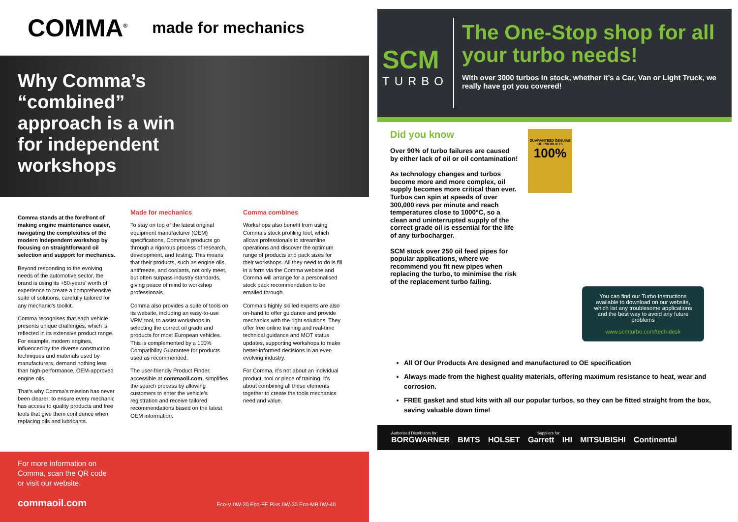COMMA<sup>®</sup> made for mechanics
Why Comma’s “combined” approach is a win for independent workshops
Comma stands at the forefront of making engine maintenance easier, navigating the complexities of the modern independent workshop by focusing on straightforward oil selection and support for mechanics.
Beyond responding to the evolving needs of the automotive sector, the brand is using its +50-years’ worth of experience to create a comprehensive suite of solutions, carefully tailored for any mechanic’s toolkit.
Comma recognises that each vehicle presents unique challenges, which is reflected in its extensive product range. For example, modern engines, influenced by the diverse construction techniques and materials used by manufacturers, demand nothing less than high-performance, OEM-approved engine oils.
That’s why Comma’s mission has never been clearer: to ensure every mechanic has access to quality products and free tools that give them confidence when replacing oils and lubricants.
Made for mechanics
To stay on top of the latest original equipment manufacturer (OEM) specifications, Comma’s products go through a rigorous process of research, development, and testing. This means that their products, such as engine oils, antifreeze, and coolants, not only meet, but often surpass industry standards, giving peace of mind to workshop professionals.
Comma also provides a suite of tools on its website, including an easy-to-use VRM tool, to assist workshops in selecting the correct oil grade and products for most European vehicles. This is complemented by a 100% Compatibility Guarantee for products used as recommended.
The user-friendly Product Finder, accessible at commaoil.com, simplifies the search process by allowing customers to enter the vehicle’s registration and receive tailored recommendations based on the latest OEM information.
Comma combines
Workshops also benefit from using Comma’s stock profiling tool, which allows professionals to streamline operations and discover the optimum range of products and pack sizes for their workshops. All they need to do is fill in a form via the Comma website and Comma will arrange for a personalised stock pack recommendation to be emailed through.
Comma’s highly skilled experts are also on-hand to offer guidance and provide mechanics with the right solutions. They offer free online training and real-time technical guidance and MOT status updates, supporting workshops to make better-informed decisions in an ever-evolving industry.
For Comma, it’s not about an individual product, tool or piece of training, it’s about combining all these elements together to create the tools mechanics need and value.
For more information on
Comma, scan the QR code
or visit our website.
commaoil.com Eco-V 0W-20 Eco-FE Plus 0W-30 Eco-MB 0W-40
SCM
TURBO
The One-Stop shop for all your turbo needs!
With over 3000 turbos in stock, whether it’s a Car, Van or Light Truck, we really have got you covered!
Did you know
Over 90% of turbo failures are caused by either lack of oil or oil contamination!
As technology changes and turbos become more and more complex, oil supply becomes more critical than ever. Turbos can spin at speeds of over 300,000 revs per minute and reach temperatures close to 1000°C, so a clean and uninterrupted supply of the correct grade oil is essential for the life of any turbocharger.
SCM stock over 250 oil feed pipes for popular applications, where we recommend you fit new pipes when replacing the turbo, to minimise the risk of the replacement turbo failing.
GUARANTEED GENUINE OE PRODUCTS
100%
You can find our Turbo Instructions available to download on our website, which list any troublesome applications and the best way to avoid any future problems
www.scmturbo.com/tech-desk
All Of Our Products Are designed and manufactured to OE specification
Always made from the highest quality materials, offering maximum resistance to heat, wear and corrosion.
FREE gasket and stud kits with all our popular turbos, so they can be fitted straight from the box, saving valuable down time!
Authorised Distributors for: Suppliers for:
BORGWARNER BMTS HOLSET Garrett IHI MITSUBISHI Continental